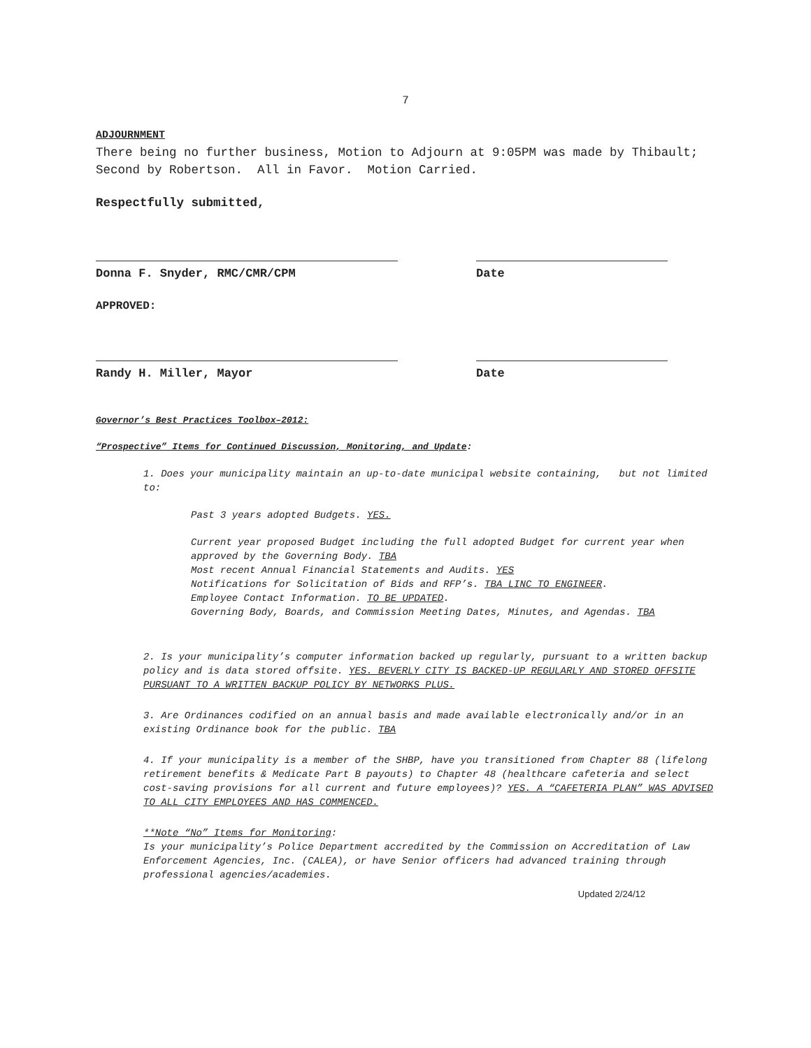7
ADJOURNMENT
There being no further business, Motion to Adjourn at 9:05PM was made by Thibault; Second by Robertson. All in Favor. Motion Carried.
Respectfully submitted,
Donna F. Snyder, RMC/CMR/CPM Date
APPROVED:
Randy H. Miller, Mayor Date
Governor’s Best Practices Toolbox–2012:
“Prospective” Items for Continued Discussion, Monitoring, and Update:
1. Does your municipality maintain an up-to-date municipal website containing, but not limited to:
Past 3 years adopted Budgets. YES.
Current year proposed Budget including the full adopted Budget for current year when approved by the Governing Body. TBA
Most recent Annual Financial Statements and Audits. YES
Notifications for Solicitation of Bids and RFP’s. TBA LINC TO ENGINEER.
Employee Contact Information. TO BE UPDATED.
Governing Body, Boards, and Commission Meeting Dates, Minutes, and Agendas. TBA
2. Is your municipality’s computer information backed up regularly, pursuant to a written backup policy and is data stored offsite. YES. BEVERLY CITY IS BACKED-UP REGULARLY AND STORED OFFSITE PURSUANT TO A WRITTEN BACKUP POLICY BY NETWORKS PLUS.
3. Are Ordinances codified on an annual basis and made available electronically and/or in an existing Ordinance book for the public. TBA
4. If your municipality is a member of the SHBP, have you transitioned from Chapter 88 (lifelong retirement benefits & Medicate Part B payouts) to Chapter 48 (healthcare cafeteria and select cost-saving provisions for all current and future employees)? YES. A “CAFETERIA PLAN” WAS ADVISED TO ALL CITY EMPLOYEES AND HAS COMMENCED.
**Note “No” Items for Monitoring:
Is your municipality’s Police Department accredited by the Commission on Accreditation of Law Enforcement Agencies, Inc. (CALEA), or have Senior officers had advanced training through professional agencies/academies.
Updated 2/24/12